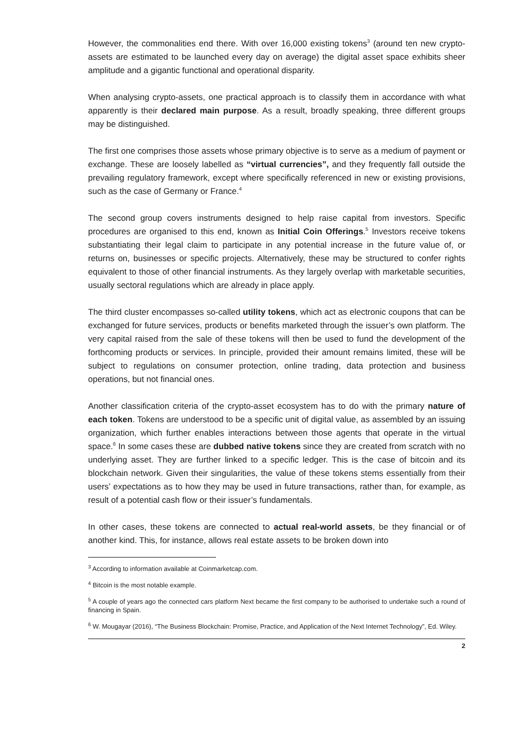However, the commonalities end there. With over 16,000 existing tokens<sup>3</sup> (around ten new crypto-assets are estimated to be launched every day on average) the digital asset space exhibits sheer amplitude and a gigantic functional and operational disparity.
When analysing crypto-assets, one practical approach is to classify them in accordance with what apparently is their declared main purpose. As a result, broadly speaking, three different groups may be distinguished.
The first one comprises those assets whose primary objective is to serve as a medium of payment or exchange. These are loosely labelled as “virtual currencies”, and they frequently fall outside the prevailing regulatory framework, except where specifically referenced in new or existing provisions, such as the case of Germany or France.<sup>4</sup>
The second group covers instruments designed to help raise capital from investors. Specific procedures are organised to this end, known as Initial Coin Offerings.<sup>5</sup> Investors receive tokens substantiating their legal claim to participate in any potential increase in the future value of, or returns on, businesses or specific projects. Alternatively, these may be structured to confer rights equivalent to those of other financial instruments. As they largely overlap with marketable securities, usually sectoral regulations which are already in place apply.
The third cluster encompasses so-called utility tokens, which act as electronic coupons that can be exchanged for future services, products or benefits marketed through the issuer’s own platform. The very capital raised from the sale of these tokens will then be used to fund the development of the forthcoming products or services. In principle, provided their amount remains limited, these will be subject to regulations on consumer protection, online trading, data protection and business operations, but not financial ones.
Another classification criteria of the crypto-asset ecosystem has to do with the primary nature of each token. Tokens are understood to be a specific unit of digital value, as assembled by an issuing organization, which further enables interactions between those agents that operate in the virtual space.<sup>6</sup> In some cases these are dubbed native tokens since they are created from scratch with no underlying asset. They are further linked to a specific ledger. This is the case of bitcoin and its blockchain network. Given their singularities, the value of these tokens stems essentially from their users’ expectations as to how they may be used in future transactions, rather than, for example, as result of a potential cash flow or their issuer’s fundamentals.
In other cases, these tokens are connected to actual real-world assets, be they financial or of another kind. This, for instance, allows real estate assets to be broken down into
<sup>3</sup> According to information available at Coinmarketcap.com.
<sup>4</sup> Bitcoin is the most notable example.
<sup>5</sup> A couple of years ago the connected cars platform Next became the first company to be authorised to undertake such a round of financing in Spain.
<sup>6</sup> W. Mougayar (2016), “The Business Blockchain: Promise, Practice, and Application of the Next Internet Technology”, Ed. Wiley.
2